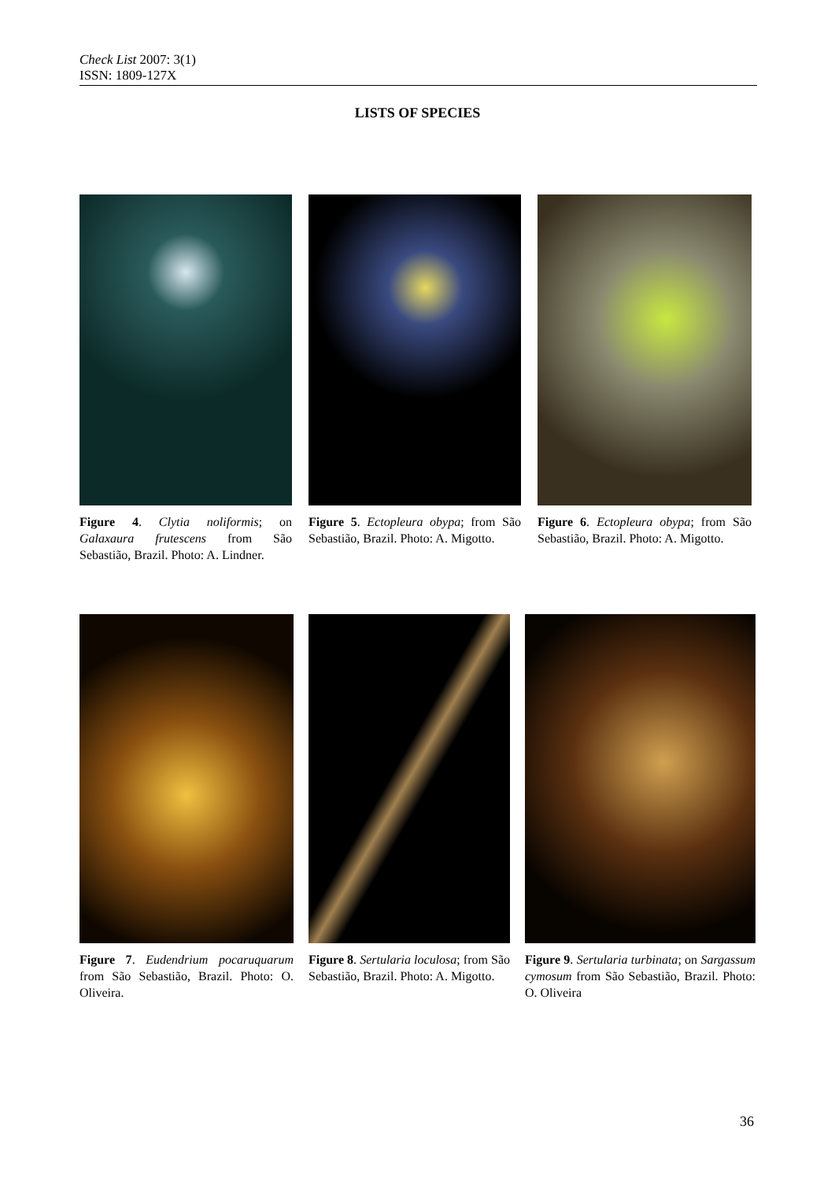Check List 2007: 3(1)
ISSN: 1809-127X
LISTS OF SPECIES
Figure 4. Clytia noliformis; on Galaxaura frutescens from São Sebastião, Brazil. Photo: A. Lindner.
Figure 5. Ectopleura obypa; from São Sebastião, Brazil. Photo: A. Migotto.
Figure 6. Ectopleura obypa; from São Sebastião, Brazil. Photo: A. Migotto.
Figure 7. Eudendrium pocaruquarum from São Sebastião, Brazil. Photo: O. Oliveira.
Figure 8. Sertularia loculosa; from São Sebastião, Brazil. Photo: A. Migotto.
Figure 9. Sertularia turbinata; on Sargassum cymosum from São Sebastião, Brazil. Photo: O. Oliveira
36